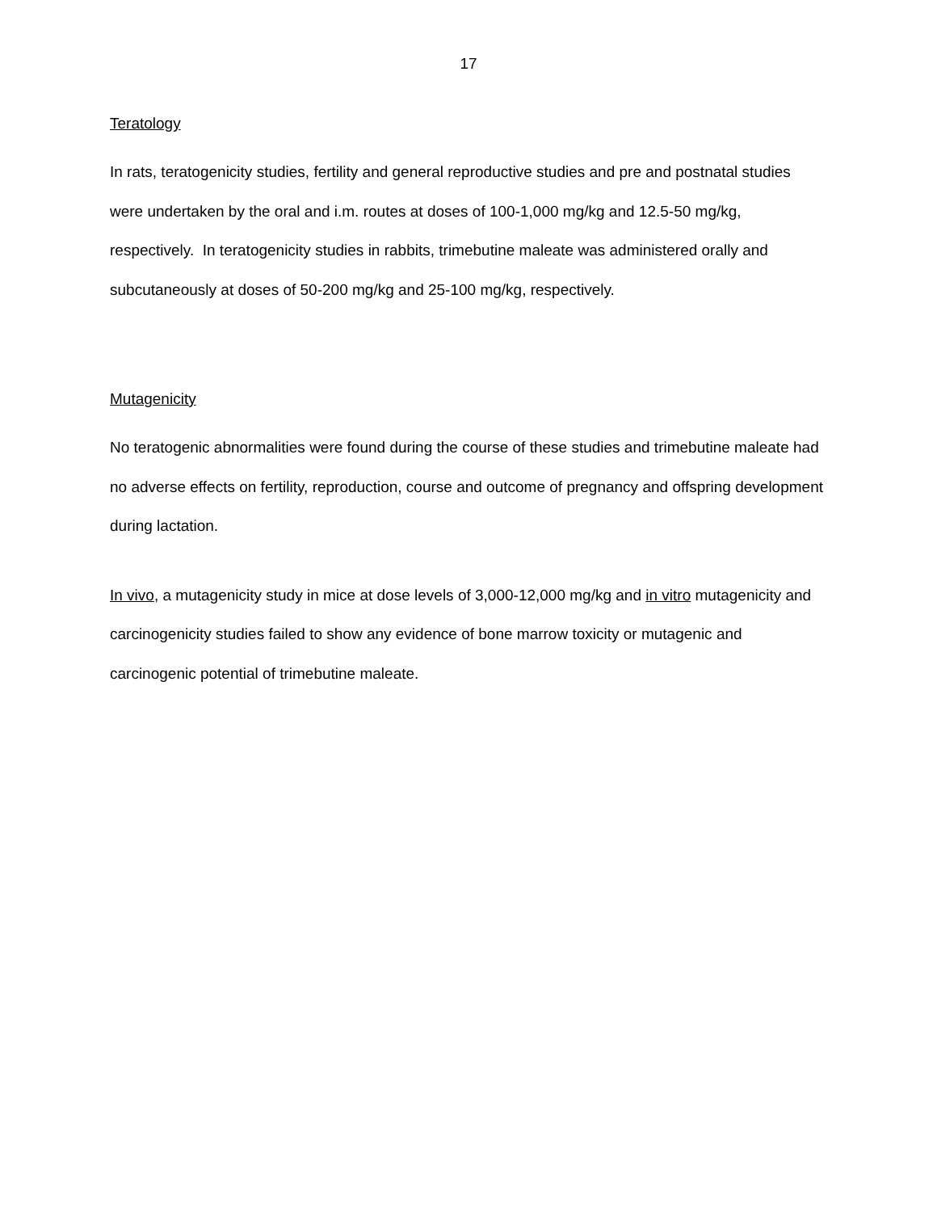17
Teratology
In rats, teratogenicity studies, fertility and general reproductive studies and pre and postnatal studies were undertaken by the oral and i.m. routes at doses of 100-1,000 mg/kg and 12.5-50 mg/kg, respectively. In teratogenicity studies in rabbits, trimebutine maleate was administered orally and subcutaneously at doses of 50-200 mg/kg and 25-100 mg/kg, respectively.
Mutagenicity
No teratogenic abnormalities were found during the course of these studies and trimebutine maleate had no adverse effects on fertility, reproduction, course and outcome of pregnancy and offspring development during lactation.
In vivo, a mutagenicity study in mice at dose levels of 3,000-12,000 mg/kg and in vitro mutagenicity and carcinogenicity studies failed to show any evidence of bone marrow toxicity or mutagenic and carcinogenic potential of trimebutine maleate.